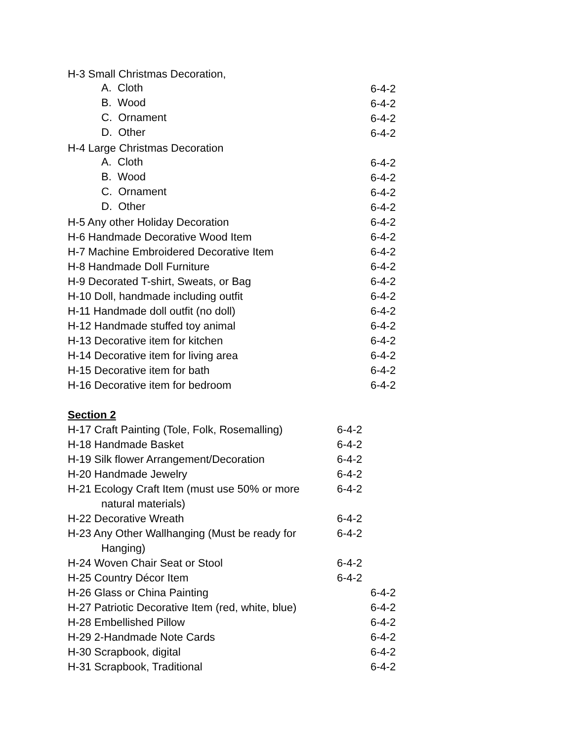| H-3 Small Christmas Decoration, | |
| A. Cloth | 6-4-2 |
| B. Wood | 6-4-2 |
| C. Ornament | 6-4-2 |
| D. Other | 6-4-2 |
| H-4 Large Christmas Decoration | |
| A. Cloth | 6-4-2 |
| B. Wood | 6-4-2 |
| C. Ornament | 6-4-2 |
| D. Other | 6-4-2 |
| H-5 Any other Holiday Decoration | 6-4-2 |
| H-6 Handmade Decorative Wood Item | 6-4-2 |
| H-7 Machine Embroidered Decorative Item | 6-4-2 |
| H-8 Handmade Doll Furniture | 6-4-2 |
| H-9 Decorated T-shirt, Sweats, or Bag | 6-4-2 |
| H-10 Doll, handmade including outfit | 6-4-2 |
| H-11 Handmade doll outfit (no doll) | 6-4-2 |
| H-12 Handmade stuffed toy animal | 6-4-2 |
| H-13 Decorative item for kitchen | 6-4-2 |
| H-14 Decorative item for living area | 6-4-2 |
| H-15 Decorative item for bath | 6-4-2 |
| H-16 Decorative item for bedroom | 6-4-2 |
Section 2
| H-17 Craft Painting (Tole, Folk, Rosemalling) | 6-4-2 |
| H-18 Handmade Basket | 6-4-2 |
| H-19 Silk flower Arrangement/Decoration | 6-4-2 |
| H-20 Handmade Jewelry | 6-4-2 |
| H-21 Ecology Craft Item (must use 50% or more natural materials) | 6-4-2 |
| H-22 Decorative Wreath | 6-4-2 |
| H-23 Any Other Wallhanging (Must be ready for Hanging) | 6-4-2 |
| H-24 Woven Chair Seat or Stool | 6-4-2 |
| H-25 Country Décor Item | 6-4-2 |
| H-26 Glass or China Painting | 6-4-2 |
| H-27 Patriotic Decorative Item (red, white, blue) | 6-4-2 |
| H-28 Embellished Pillow | 6-4-2 |
| H-29 2-Handmade Note Cards | 6-4-2 |
| H-30 Scrapbook, digital | 6-4-2 |
| H-31 Scrapbook, Traditional | 6-4-2 |